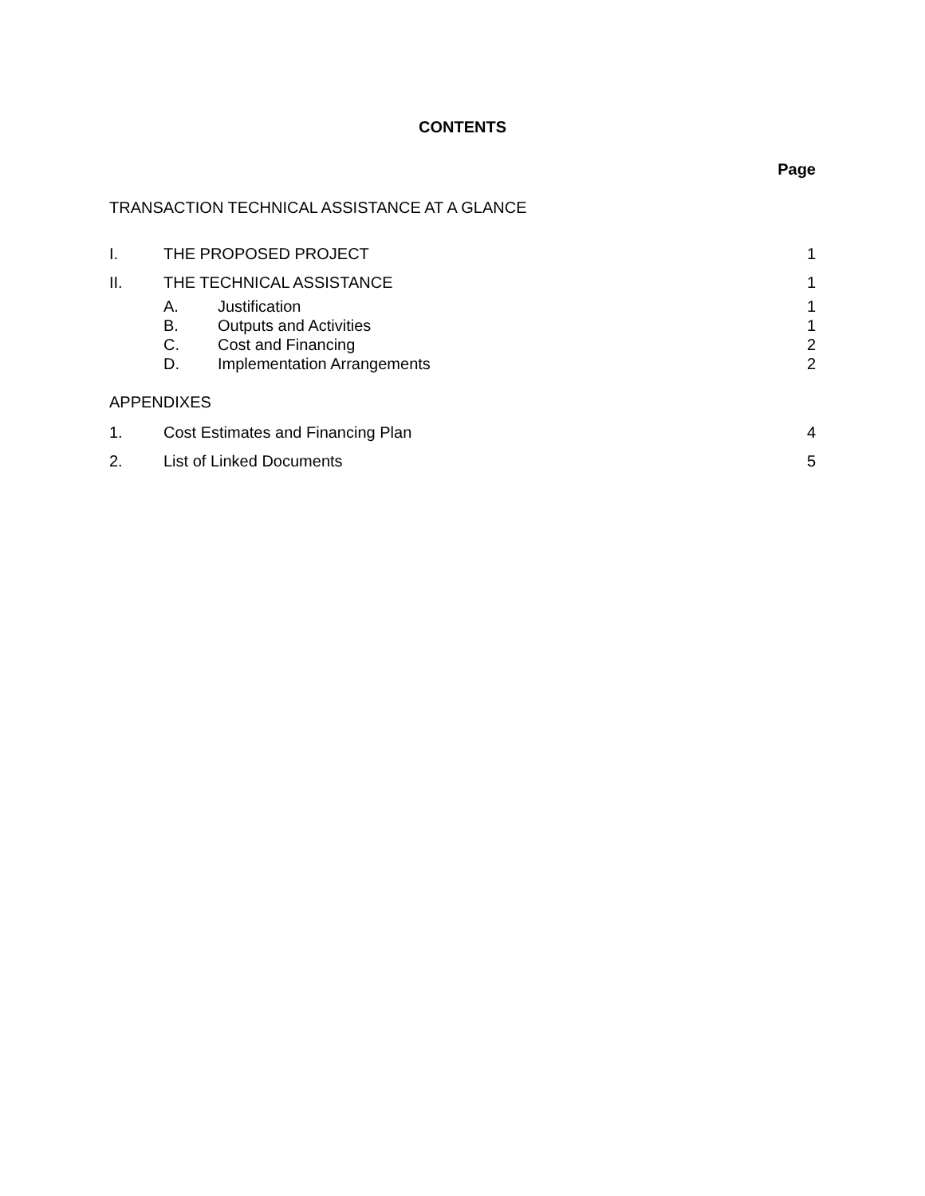CONTENTS
Page
TRANSACTION TECHNICAL ASSISTANCE AT A GLANCE
I. THE PROPOSED PROJECT 1
II. THE TECHNICAL ASSISTANCE 1
A. Justification 1
B. Outputs and Activities 1
C. Cost and Financing 2
D. Implementation Arrangements 2
APPENDIXES
1. Cost Estimates and Financing Plan 4
2. List of Linked Documents 5